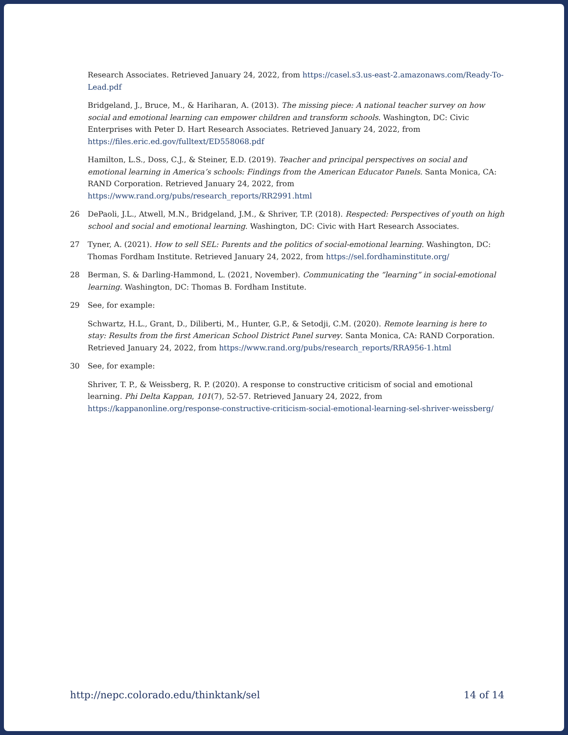Research Associates. Retrieved January 24, 2022, from https://casel.s3.us-east-2.amazonaws.com/Ready-To-Lead.pdf
Bridgeland, J., Bruce, M., & Hariharan, A. (2013). The missing piece: A national teacher survey on how social and emotional learning can empower children and transform schools. Washington, DC: Civic Enterprises with Peter D. Hart Research Associates. Retrieved January 24, 2022, from https://files.eric.ed.gov/fulltext/ED558068.pdf
Hamilton, L.S., Doss, C.J., & Steiner, E.D. (2019). Teacher and principal perspectives on social and emotional learning in America’s schools: Findings from the American Educator Panels. Santa Monica, CA: RAND Corporation. Retrieved January 24, 2022, from https://www.rand.org/pubs/research_reports/RR2991.html
26 DePaoli, J.L., Atwell, M.N., Bridgeland, J.M., & Shriver, T.P. (2018). Respected: Perspectives of youth on high school and social and emotional learning. Washington, DC: Civic with Hart Research Associates.
27 Tyner, A. (2021). How to sell SEL: Parents and the politics of social-emotional learning. Washington, DC: Thomas Fordham Institute. Retrieved January 24, 2022, from https://sel.fordhaminstitute.org/
28 Berman, S. & Darling-Hammond, L. (2021, November). Communicating the “learning” in social-emotional learning. Washington, DC: Thomas B. Fordham Institute.
29 See, for example:
Schwartz, H.L., Grant, D., Diliberti, M., Hunter, G.P., & Setodji, C.M. (2020). Remote learning is here to stay: Results from the first American School District Panel survey. Santa Monica, CA: RAND Corporation. Retrieved January 24, 2022, from https://www.rand.org/pubs/research_reports/RRA956-1.html
30 See, for example:
Shriver, T. P., & Weissberg, R. P. (2020). A response to constructive criticism of social and emotional learning. Phi Delta Kappan, 101(7), 52-57. Retrieved January 24, 2022, from https://kappanonline.org/response-constructive-criticism-social-emotional-learning-sel-shriver-weissberg/
http://nepc.colorado.edu/thinktank/sel 14 of 14